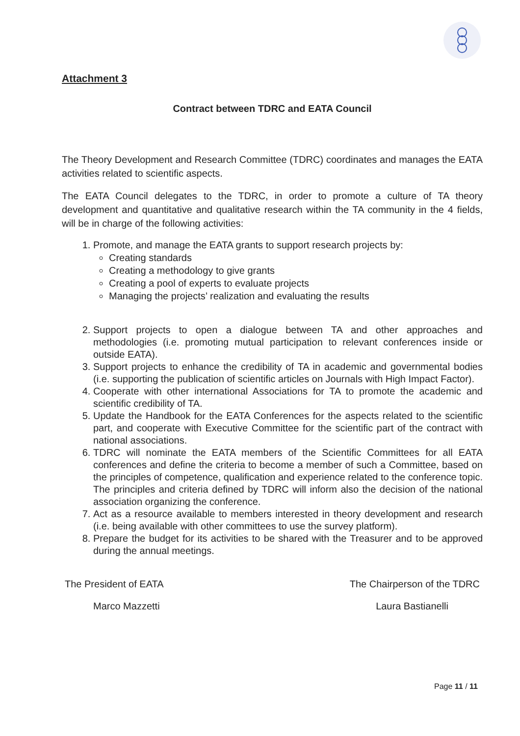Attachment 3
Contract between TDRC and EATA Council
The Theory Development and Research Committee (TDRC) coordinates and manages the EATA activities related to scientific aspects.
The EATA Council delegates to the TDRC, in order to promote a culture of TA theory development and quantitative and qualitative research within the TA community in the 4 fields, will be in charge of the following activities:
1. Promote, and manage the EATA grants to support research projects by:
Creating standards
Creating a methodology to give grants
Creating a pool of experts to evaluate projects
Managing the projects’ realization and evaluating the results
2. Support projects to open a dialogue between TA and other approaches and methodologies (i.e. promoting mutual participation to relevant conferences inside or outside EATA).
3. Support projects to enhance the credibility of TA in academic and governmental bodies (i.e. supporting the publication of scientific articles on Journals with High Impact Factor).
4. Cooperate with other international Associations for TA to promote the academic and scientific credibility of TA.
5. Update the Handbook for the EATA Conferences for the aspects related to the scientific part, and cooperate with Executive Committee for the scientific part of the contract with national associations.
6. TDRC will nominate the EATA members of the Scientific Committees for all EATA conferences and define the criteria to become a member of such a Committee, based on the principles of competence, qualification and experience related to the conference topic. The principles and criteria defined by TDRC will inform also the decision of the national association organizing the conference.
7. Act as a resource available to members interested in theory development and research (i.e. being available with other committees to use the survey platform).
8. Prepare the budget for its activities to be shared with the Treasurer and to be approved during the annual meetings.
The President of EATA The Chairperson of the TDRC
Marco Mazzetti Laura Bastianelli
Page 11 / 11